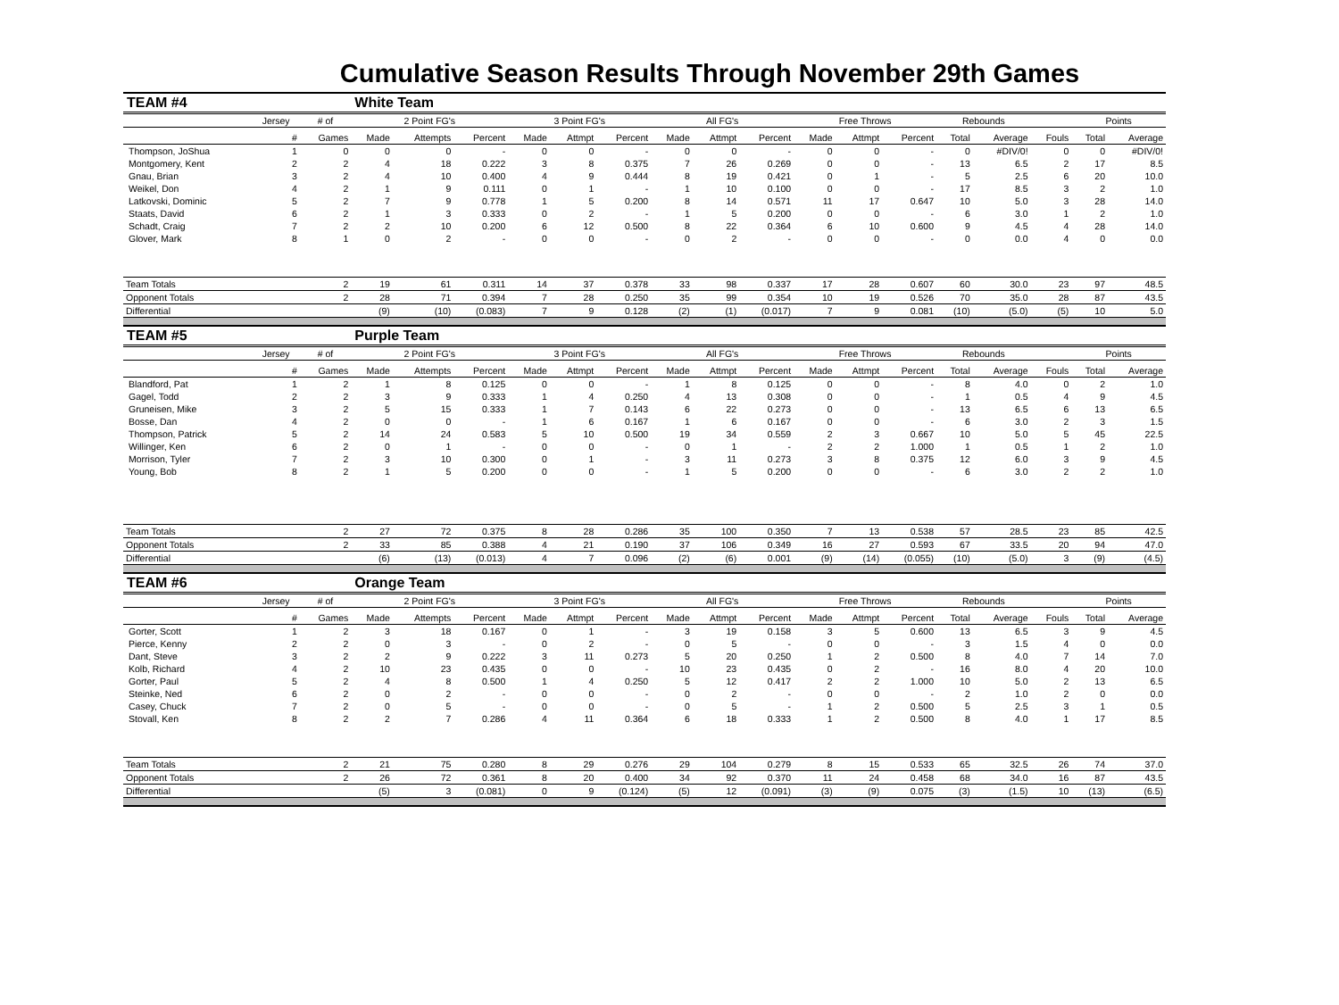Cumulative Season Results Through November 29th Games
| TEAM #4 | | | White Team | | | | | | | | | | | | | | | | |
| | Jersey | # of | 2 Point FG's | | | 3 Point FG's | | | All FG's | | | Free Throws | | | Rebounds | | | Points | |
| | # | Games | Made | Attempts | Percent | Made | Attmpt | Percent | Made | Attmpt | Percent | Made | Attmpt | Percent | Total | Average | Fouls | Total | Average |
| Thompson, JoShua | 1 | 0 | 0 | 0 | - | 0 | 0 | - | 0 | 0 | - | 0 | 0 | - | 0 | #DIV/0! | 0 | 0 | #DIV/0! |
| Montgomery, Kent | 2 | 2 | 4 | 18 | 0.222 | 3 | 8 | 0.375 | 7 | 26 | 0.269 | 0 | 0 | - | 13 | 6.5 | 2 | 17 | 8.5 |
| Gnau, Brian | 3 | 2 | 4 | 10 | 0.400 | 4 | 9 | 0.444 | 8 | 19 | 0.421 | 0 | 1 | - | 5 | 2.5 | 6 | 20 | 10.0 |
| Weikel, Don | 4 | 2 | 1 | 9 | 0.111 | 0 | 1 | - | 1 | 10 | 0.100 | 0 | 0 | - | 17 | 8.5 | 3 | 2 | 1.0 |
| Latkovski, Dominic | 5 | 2 | 7 | 9 | 0.778 | 1 | 5 | 0.200 | 8 | 14 | 0.571 | 11 | 17 | 0.647 | 10 | 5.0 | 3 | 28 | 14.0 |
| Staats, David | 6 | 2 | 1 | 3 | 0.333 | 0 | 2 | - | 1 | 5 | 0.200 | 0 | 0 | - | 6 | 3.0 | 1 | 2 | 1.0 |
| Schadt, Craig | 7 | 2 | 2 | 10 | 0.200 | 6 | 12 | 0.500 | 8 | 22 | 0.364 | 6 | 10 | 0.600 | 9 | 4.5 | 4 | 28 | 14.0 |
| Glover, Mark | 8 | 1 | 0 | 2 | - | 0 | 0 | - | 0 | 2 | - | 0 | 0 | - | 0 | 0.0 | 4 | 0 | 0.0 |
| Team Totals | | 2 | 19 | 61 | 0.311 | 14 | 37 | 0.378 | 33 | 98 | 0.337 | 17 | 28 | 0.607 | 60 | 30.0 | 23 | 97 | 48.5 |
| Opponent Totals | | 2 | 28 | 71 | 0.394 | 7 | 28 | 0.250 | 35 | 99 | 0.354 | 10 | 19 | 0.526 | 70 | 35.0 | 28 | 87 | 43.5 |
| Differential | | | (9) | (10) | (0.083) | 7 | 9 | 0.128 | (2) | (1) | (0.017) | 7 | 9 | 0.081 | (10) | (5.0) | (5) | 10 | 5.0 |
| TEAM #5 | | | Purple Team | | | | | | | | | | | | | | | | |
| | Jersey | # of | 2 Point FG's | | | 3 Point FG's | | | All FG's | | | Free Throws | | | Rebounds | | | Points | |
| | # | Games | Made | Attempts | Percent | Made | Attmpt | Percent | Made | Attmpt | Percent | Made | Attmpt | Percent | Total | Average | Fouls | Total | Average |
| Blandford, Pat | 1 | 2 | 1 | 8 | 0.125 | 0 | 0 | - | 1 | 8 | 0.125 | 0 | 0 | - | 8 | 4.0 | 0 | 2 | 1.0 |
| Gagel, Todd | 2 | 2 | 3 | 9 | 0.333 | 1 | 4 | 0.250 | 4 | 13 | 0.308 | 0 | 0 | - | 1 | 0.5 | 4 | 9 | 4.5 |
| Gruneisen, Mike | 3 | 2 | 5 | 15 | 0.333 | 1 | 7 | 0.143 | 6 | 22 | 0.273 | 0 | 0 | - | 13 | 6.5 | 6 | 13 | 6.5 |
| Bosse, Dan | 4 | 2 | 0 | 0 | - | 1 | 6 | 0.167 | 1 | 6 | 0.167 | 0 | 0 | - | 6 | 3.0 | 2 | 3 | 1.5 |
| Thompson, Patrick | 5 | 2 | 14 | 24 | 0.583 | 5 | 10 | 0.500 | 19 | 34 | 0.559 | 2 | 3 | 0.667 | 10 | 5.0 | 5 | 45 | 22.5 |
| Willinger, Ken | 6 | 2 | 0 | 1 | - | 0 | 0 | - | 0 | 1 | - | 2 | 2 | 1.000 | 1 | 0.5 | 1 | 2 | 1.0 |
| Morrison, Tyler | 7 | 2 | 3 | 10 | 0.300 | 0 | 1 | - | 3 | 11 | 0.273 | 3 | 8 | 0.375 | 12 | 6.0 | 3 | 9 | 4.5 |
| Young, Bob | 8 | 2 | 1 | 5 | 0.200 | 0 | 0 | - | 1 | 5 | 0.200 | 0 | 0 | - | 6 | 3.0 | 2 | 2 | 1.0 |
| Team Totals | | 2 | 27 | 72 | 0.375 | 8 | 28 | 0.286 | 35 | 100 | 0.350 | 7 | 13 | 0.538 | 57 | 28.5 | 23 | 85 | 42.5 |
| Opponent Totals | | 2 | 33 | 85 | 0.388 | 4 | 21 | 0.190 | 37 | 106 | 0.349 | 16 | 27 | 0.593 | 67 | 33.5 | 20 | 94 | 47.0 |
| Differential | | | (6) | (13) | (0.013) | 4 | 7 | 0.096 | (2) | (6) | 0.001 | (9) | (14) | (0.055) | (10) | (5.0) | 3 | (9) | (4.5) |
| TEAM #6 | | | Orange Team | | | | | | | | | | | | | | | | |
| | Jersey | # of | 2 Point FG's | | | 3 Point FG's | | | All FG's | | | Free Throws | | | Rebounds | | | Points | |
| | # | Games | Made | Attempts | Percent | Made | Attmpt | Percent | Made | Attmpt | Percent | Made | Attmpt | Percent | Total | Average | Fouls | Total | Average |
| Gorter, Scott | 1 | 2 | 3 | 18 | 0.167 | 0 | 1 | - | 3 | 19 | 0.158 | 3 | 5 | 0.600 | 13 | 6.5 | 3 | 9 | 4.5 |
| Pierce, Kenny | 2 | 2 | 0 | 3 | - | 0 | 2 | - | 0 | 5 | - | 0 | 0 | - | 3 | 1.5 | 4 | 0 | 0.0 |
| Dant, Steve | 3 | 2 | 2 | 9 | 0.222 | 3 | 11 | 0.273 | 5 | 20 | 0.250 | 1 | 2 | 0.500 | 8 | 4.0 | 7 | 14 | 7.0 |
| Kolb, Richard | 4 | 2 | 10 | 23 | 0.435 | 0 | 0 | - | 10 | 23 | 0.435 | 0 | 2 | - | 16 | 8.0 | 4 | 20 | 10.0 |
| Gorter, Paul | 5 | 2 | 4 | 8 | 0.500 | 1 | 4 | 0.250 | 5 | 12 | 0.417 | 2 | 2 | 1.000 | 10 | 5.0 | 2 | 13 | 6.5 |
| Steinke, Ned | 6 | 2 | 0 | 2 | - | 0 | 0 | - | 0 | 2 | - | 0 | 0 | - | 2 | 1.0 | 2 | 0 | 0.0 |
| Casey, Chuck | 7 | 2 | 0 | 5 | - | 0 | 0 | - | 0 | 5 | - | 1 | 2 | 0.500 | 5 | 2.5 | 3 | 1 | 0.5 |
| Stovall, Ken | 8 | 2 | 2 | 7 | 0.286 | 4 | 11 | 0.364 | 6 | 18 | 0.333 | 1 | 2 | 0.500 | 8 | 4.0 | 1 | 17 | 8.5 |
| Team Totals | | 2 | 21 | 75 | 0.280 | 8 | 29 | 0.276 | 29 | 104 | 0.279 | 8 | 15 | 0.533 | 65 | 32.5 | 26 | 74 | 37.0 |
| Opponent Totals | | 2 | 26 | 72 | 0.361 | 8 | 20 | 0.400 | 34 | 92 | 0.370 | 11 | 24 | 0.458 | 68 | 34.0 | 16 | 87 | 43.5 |
| Differential | | | (5) | 3 | (0.081) | 0 | 9 | (0.124) | (5) | 12 | (0.091) | (3) | (9) | 0.075 | (3) | (1.5) | 10 | (13) | (6.5) |